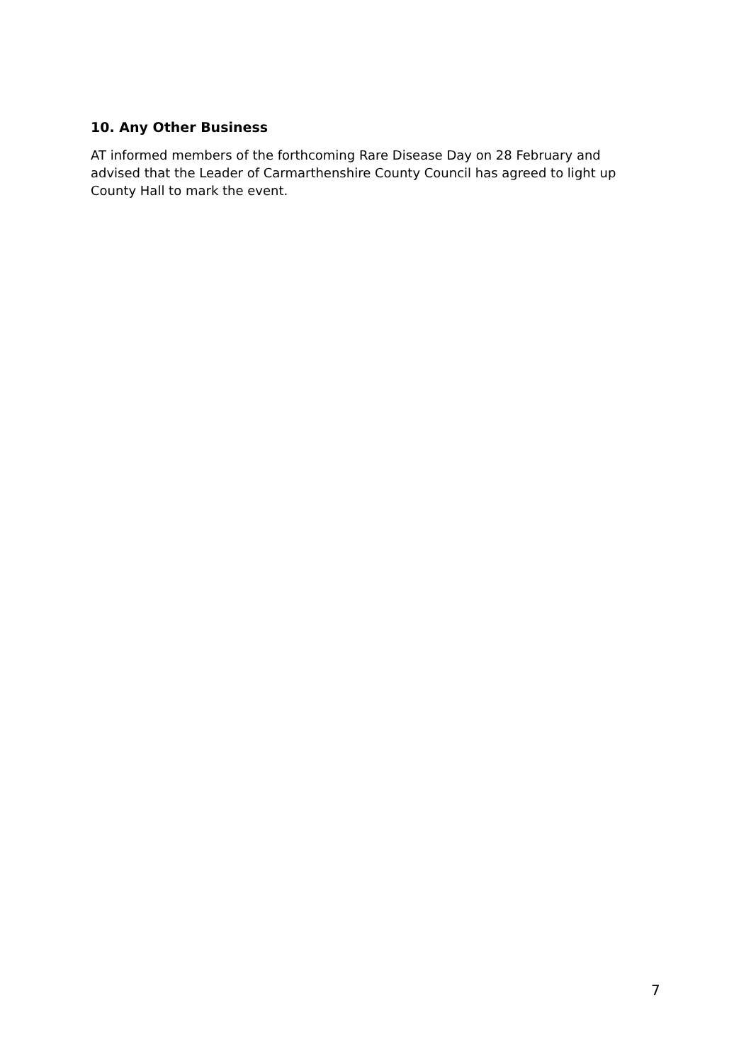10. Any Other Business
AT informed members of the forthcoming Rare Disease Day on 28 February and advised that the Leader of Carmarthenshire County Council has agreed to light up County Hall to mark the event.
7